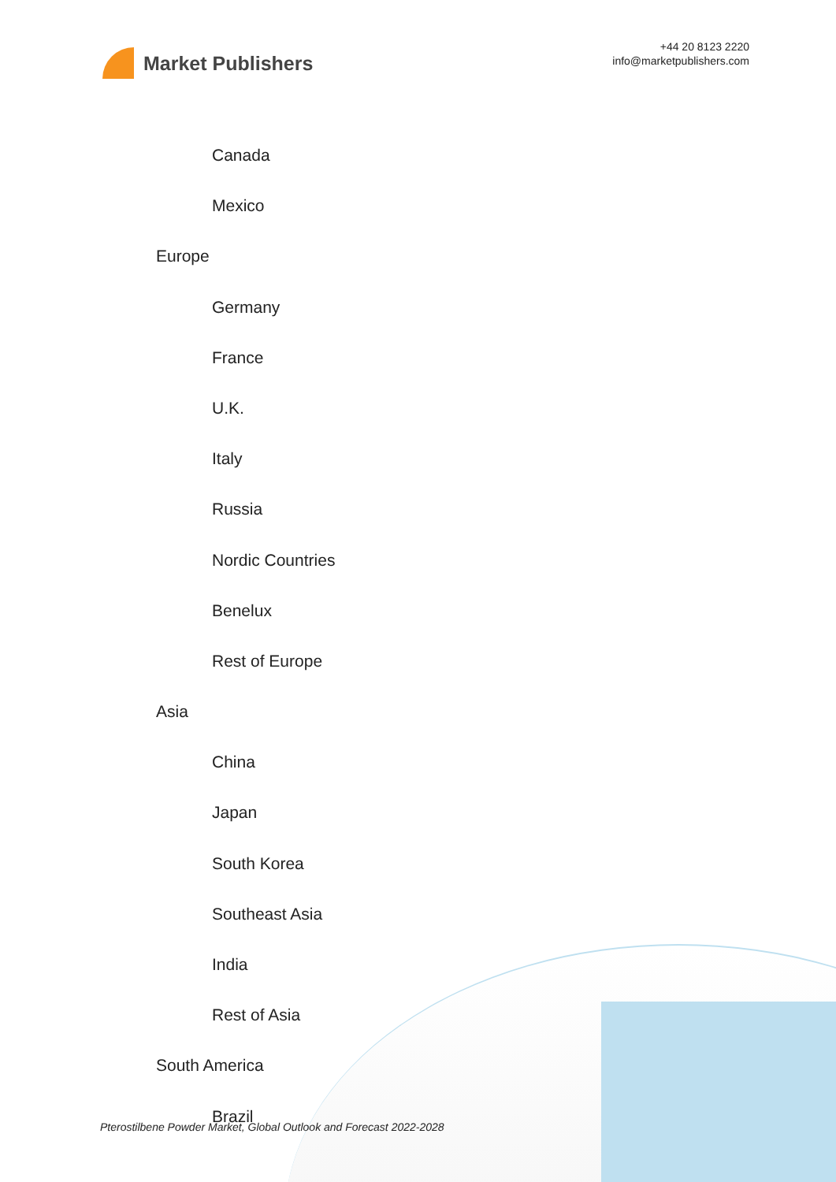Market Publishers
+44 20 8123 2220
info@marketpublishers.com
Canada
Mexico
Europe
Germany
France
U.K.
Italy
Russia
Nordic Countries
Benelux
Rest of Europe
Asia
China
Japan
South Korea
Southeast Asia
India
Rest of Asia
South America
Brazil
Pterostilbene Powder Market, Global Outlook and Forecast 2022-2028